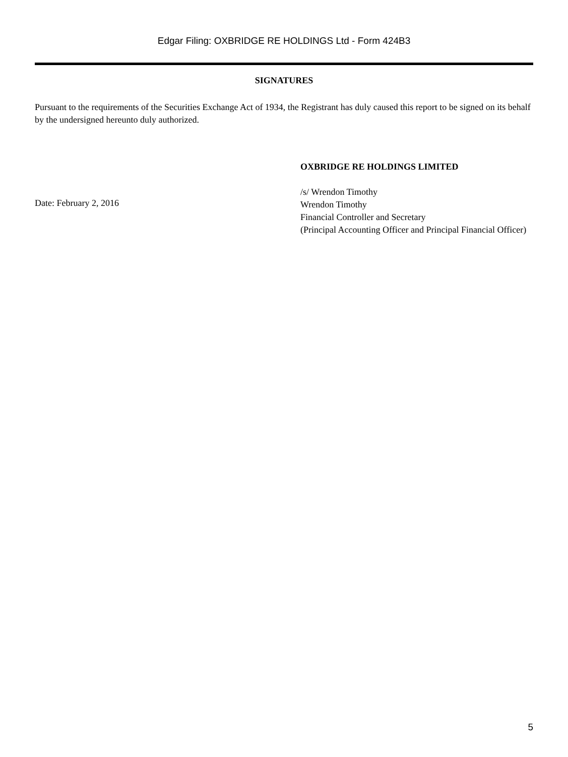Edgar Filing: OXBRIDGE RE HOLDINGS Ltd - Form 424B3
SIGNATURES
Pursuant to the requirements of the Securities Exchange Act of 1934, the Registrant has duly caused this report to be signed on its behalf by the undersigned hereunto duly authorized.
Date: February 2, 2016
OXBRIDGE RE HOLDINGS LIMITED
/s/ Wrendon Timothy
Wrendon Timothy
Financial Controller and Secretary
(Principal Accounting Officer and Principal Financial Officer)
5